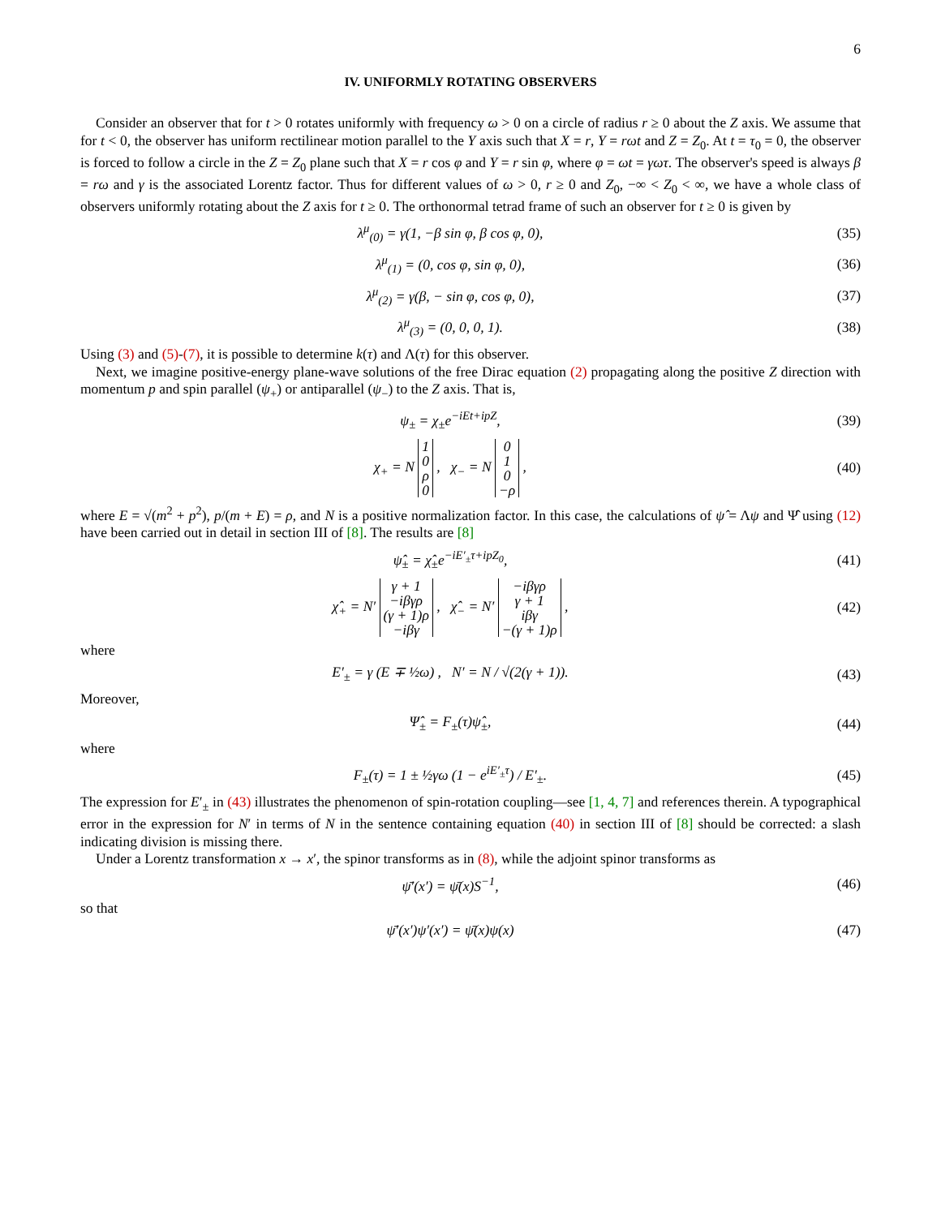6
IV. UNIFORMLY ROTATING OBSERVERS
Consider an observer that for t > 0 rotates uniformly with frequency ω > 0 on a circle of radius r ≥ 0 about the Z axis. We assume that for t < 0, the observer has uniform rectilinear motion parallel to the Y axis such that X = r, Y = rωt and Z = Z<sub>0</sub>. At t = τ<sub>0</sub> = 0, the observer is forced to follow a circle in the Z = Z<sub>0</sub> plane such that X = r cos φ and Y = r sin φ, where φ = ωt = γωτ. The observer's speed is always β = rω and γ is the associated Lorentz factor. Thus for different values of ω > 0, r ≥ 0 and Z<sub>0</sub>, −∞ < Z<sub>0</sub> < ∞, we have a whole class of observers uniformly rotating about the Z axis for t ≥ 0. The orthonormal tetrad frame of such an observer for t ≥ 0 is given by
λ<sup>μ</sup><sub>(0)</sub> = γ(1, −β sin φ, β cos φ, 0),
(35)
λ<sup>μ</sup><sub>(1)</sub> = (0, cos φ, sin φ, 0), (36)
λ<sup>μ</sup><sub>(2)</sub> = γ(β, − sin φ, cos φ, 0),
(37)
λ<sup>μ</sup><sub>(3)</sub> = (0, 0, 0, 1). (38)
Using (3) and (5)-(7), it is possible to determine k(τ) and Λ(τ) for this observer.
Next, we imagine positive-energy plane-wave solutions of the free Dirac equation (2) propagating along the positive Z direction with momentum p and spin parallel (ψ<sub>+</sub>) or antiparallel (ψ<sub>−</sub>) to the Z axis. That is,
ψ<sub>±</sub> = χ<sub>±</sub>e<sup>−iEt+ipZ</sup>, (39)
χ<sub>+</sub> = N 1
0
ρ
0 , χ<sub>−</sub> = N 0
1
0
−ρ ,
(40)
where E = √(m<sup>2</sup> + p<sup>2</sup>), p/(m + E) = ρ, and N is a positive normalization factor. In this case, the calculations of ψ̂ = Λψ and Ψ̂ using (12) have been carried out in detail in section III of [8]. The results are [8]
ψ̂<sub>±</sub> = χ̂<sub>±</sub>e<sup>−iE′<sub>±</sub>τ+ipZ<sub>0</sub></sup>, (41)
χ̂<sub>+</sub> = N′ γ + 1
−iβγρ
(γ + 1)ρ
−iβγ , χ̂<sub>−</sub> = N′ −iβγρ
γ + 1
iβγ
−(γ + 1)ρ ,
(42)
where
E′<sub>±</sub> = γ (E ∓ ½ω) , N′ = N / √(2(γ + 1)).
(43)
Moreover,
Ψ̂<sub>±</sub> = F<sub>±</sub>(τ)ψ̂<sub>±</sub>, (44)
where
F<sub>±</sub>(τ) = 1 ± ½γω (1 − e<sup>iE′<sub>±</sub>τ</sup>) / E′<sub>±</sub>.
(45)
The expression for E′<sub>±</sub> in (43) illustrates the phenomenon of spin-rotation coupling—see [1, 4, 7] and references therein. A typographical error in the expression for N′ in terms of N in the sentence containing equation (40) in section III of [8] should be corrected: a slash indicating division is missing there.
Under a Lorentz transformation x → x′, the spinor transforms as in (8), while the adjoint spinor transforms as
ψ̄′(x′) = ψ̄(x)S<sup>−1</sup>, (46)
so that
ψ̄′(x′)ψ′(x′) = ψ̄(x)ψ(x) (47)